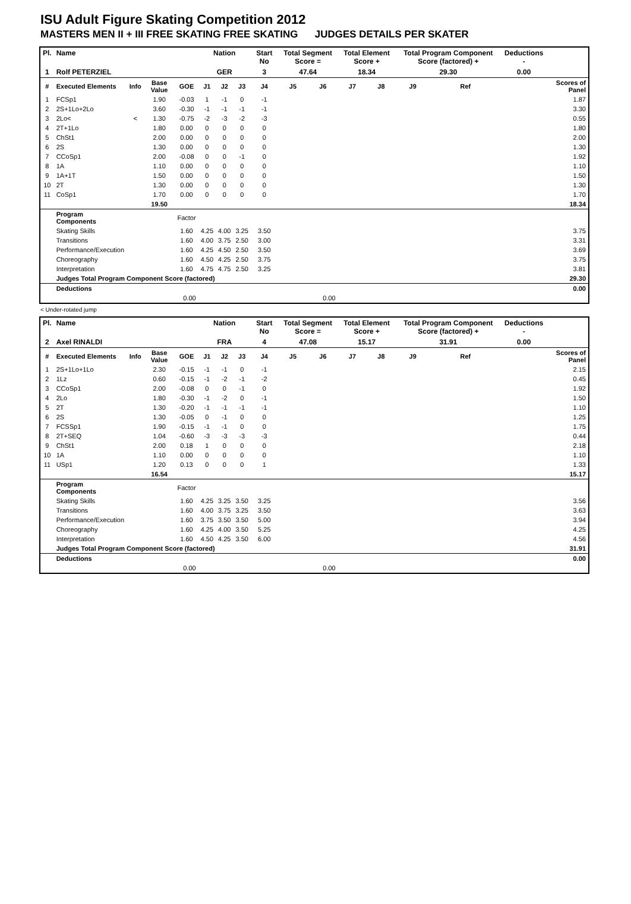ISU Adult Figure Skating Competition 2012
MASTERS MEN II + III FREE SKATING FREE SKATING JUDGES DETAILS PER SKATER
| Pl. | Name | | | | Nation | | | Start No | Total Segment Score = | | Total Element Score + | | Total Program Component Score (factored) + | | | | Deductions - | |
| --- | --- | --- | --- | --- | --- | --- | --- | --- | --- | --- | --- | --- | --- | --- | --- | --- | --- | --- |
| 1 | Rolf PETERZIEL | | | | GER | | | 3 | 47.64 | | 18.34 | | 29.30 | | | | 0.00 | |
| # | Executed Elements | Info | Base Value | GOE | J1 | J2 | J3 | J4 | J5 | J6 | J7 | J8 | J9 | | Ref | | | Scores of Panel |
| 1 | FCSp1 | | 1.90 | -0.03 | 1 | -1 | 0 | -1 | | | | | | | | | | 1.87 |
| 2 | 2S+1Lo+2Lo | | 3.60 | -0.30 | -1 | -1 | -1 | -1 | | | | | | | | | | 3.30 |
| 3 | 2Lo< | < | 1.30 | -0.75 | -2 | -3 | -2 | -3 | | | | | | | | | | 0.55 |
| 4 | 2T+1Lo | | 1.80 | 0.00 | 0 | 0 | 0 | 0 | | | | | | | | | | 1.80 |
| 5 | ChSt1 | | 2.00 | 0.00 | 0 | 0 | 0 | 0 | | | | | | | | | | 2.00 |
| 6 | 2S | | 1.30 | 0.00 | 0 | 0 | 0 | 0 | | | | | | | | | | 1.30 |
| 7 | CCoSp1 | | 2.00 | -0.08 | 0 | 0 | -1 | 0 | | | | | | | | | | 1.92 |
| 8 | 1A | | 1.10 | 0.00 | 0 | 0 | 0 | 0 | | | | | | | | | | 1.10 |
| 9 | 1A+1T | | 1.50 | 0.00 | 0 | 0 | 0 | 0 | | | | | | | | | | 1.50 |
| 10 | 2T | | 1.30 | 0.00 | 0 | 0 | 0 | 0 | | | | | | | | | | 1.30 |
| 11 | CoSp1 | | 1.70 | 0.00 | 0 | 0 | 0 | 0 | | | | | | | | | | 1.70 |
| | | | 19.50 | | | | | | | | | | | | | | | 18.34 |
| | Program Components | | | Factor | | | | | | | | | | | | | | |
| | Skating Skills | | | 1.60 | 4.25 | 4.00 | 3.25 | 3.50 | | | | | | | | | | 3.75 |
| | Transitions | | | 1.60 | 4.00 | 3.75 | 2.50 | 3.00 | | | | | | | | | | 3.31 |
| | Performance/Execution | | | 1.60 | 4.25 | 4.50 | 2.50 | 3.50 | | | | | | | | | | 3.69 |
| | Choreography | | | 1.60 | 4.50 | 4.25 | 2.50 | 3.75 | | | | | | | | | | 3.75 |
| | Interpretation | | | 1.60 | 4.75 | 4.75 | 2.50 | 3.25 | | | | | | | | | | 3.81 |
| | Judges Total Program Component Score (factored) | | | | | | | | | | | | | | | | | 29.30 |
| | Deductions | | | | | | | | | | | | | | | | | 0.00 |
| 0.00 | | | | | 0.00 | | | | | | | | | | | | | |
< Under-rotated jump
| Pl. | Name | | | | Nation | | | Start No | Total Segment Score = | | Total Element Score + | | Total Program Component Score (factored) + | | | | Deductions - | |
| --- | --- | --- | --- | --- | --- | --- | --- | --- | --- | --- | --- | --- | --- | --- | --- | --- | --- | --- |
| 2 | Axel RINALDI | | | | FRA | | | 4 | 47.08 | | 15.17 | | 31.91 | | | | 0.00 | |
| # | Executed Elements | Info | Base Value | GOE | J1 | J2 | J3 | J4 | J5 | J6 | J7 | J8 | J9 | | Ref | | | Scores of Panel |
| 1 | 2S+1Lo+1Lo | | 2.30 | -0.15 | -1 | -1 | 0 | -1 | | | | | | | | | | 2.15 |
| 2 | 1Lz | | 0.60 | -0.15 | -1 | -2 | -1 | -2 | | | | | | | | | | 0.45 |
| 3 | CCoSp1 | | 2.00 | -0.08 | 0 | 0 | -1 | 0 | | | | | | | | | | 1.92 |
| 4 | 2Lo | | 1.80 | -0.30 | -1 | -2 | 0 | -1 | | | | | | | | | | 1.50 |
| 5 | 2T | | 1.30 | -0.20 | -1 | -1 | -1 | -1 | | | | | | | | | | 1.10 |
| 6 | 2S | | 1.30 | -0.05 | 0 | -1 | 0 | 0 | | | | | | | | | | 1.25 |
| 7 | FCSSp1 | | 1.90 | -0.15 | -1 | -1 | 0 | 0 | | | | | | | | | | 1.75 |
| 8 | 2T+SEQ | | 1.04 | -0.60 | -3 | -3 | -3 | -3 | | | | | | | | | | 0.44 |
| 9 | ChSt1 | | 2.00 | 0.18 | 1 | 0 | 0 | 0 | | | | | | | | | | 2.18 |
| 10 | 1A | | 1.10 | 0.00 | 0 | 0 | 0 | 0 | | | | | | | | | | 1.10 |
| 11 | USp1 | | 1.20 | 0.13 | 0 | 0 | 0 | 1 | | | | | | | | | | 1.33 |
| | | | 16.54 | | | | | | | | | | | | | | | 15.17 |
| | Program Components | | | Factor | | | | | | | | | | | | | | |
| | Skating Skills | | | 1.60 | 4.25 | 3.25 | 3.50 | 3.25 | | | | | | | | | | 3.56 |
| | Transitions | | | 1.60 | 4.00 | 3.75 | 3.25 | 3.50 | | | | | | | | | | 3.63 |
| | Performance/Execution | | | 1.60 | 3.75 | 3.50 | 3.50 | 5.00 | | | | | | | | | | 3.94 |
| | Choreography | | | 1.60 | 4.25 | 4.00 | 3.50 | 5.25 | | | | | | | | | | 4.25 |
| | Interpretation | | | 1.60 | 4.50 | 4.25 | 3.50 | 6.00 | | | | | | | | | | 4.56 |
| | Judges Total Program Component Score (factored) | | | | | | | | | | | | | | | | | 31.91 |
| | Deductions | | | | | | | | | | | | | | | | | 0.00 |
| 0.00 | | | | | 0.00 | | | | | | | | | | | | | |